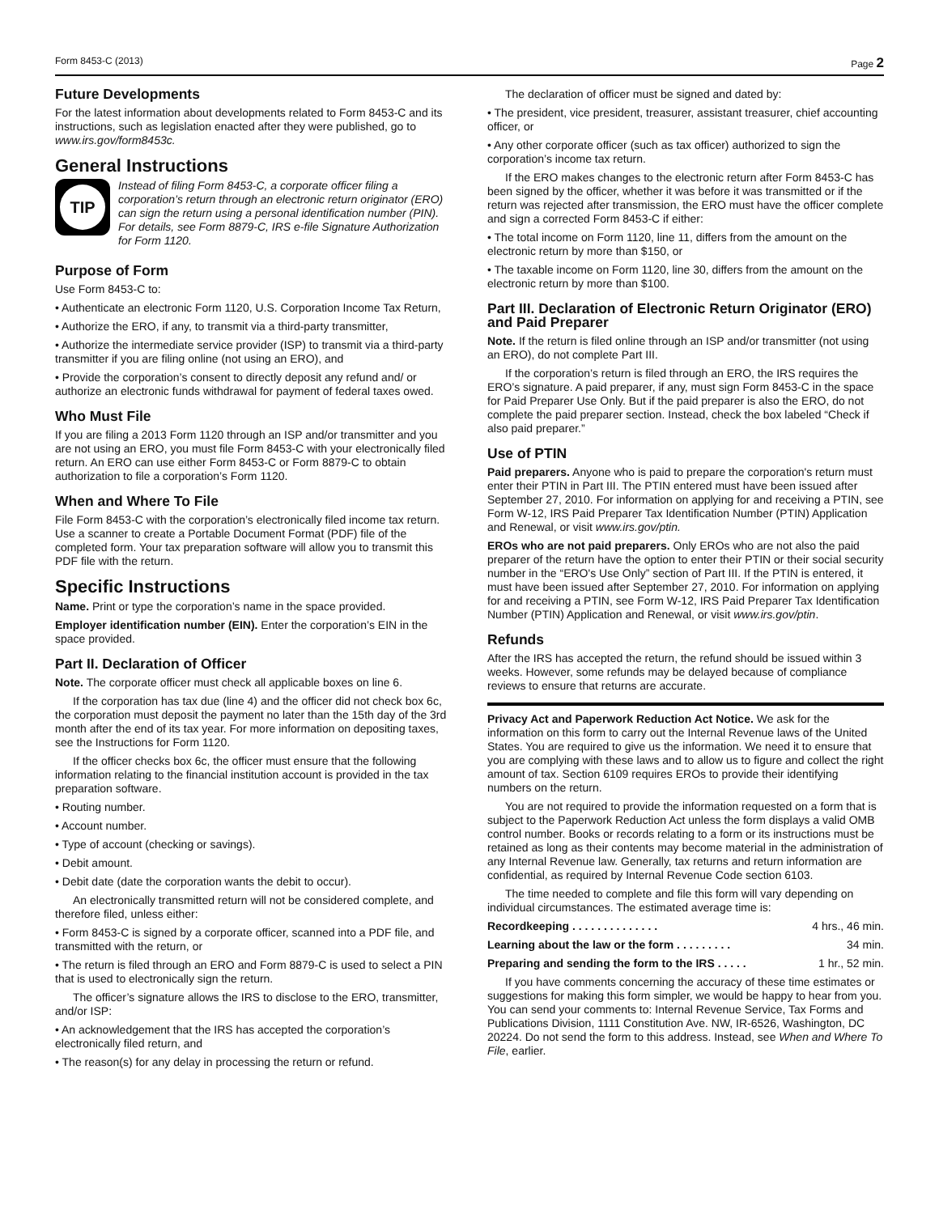Form 8453-C (2013) Page 2
Future Developments
For the latest information about developments related to Form 8453-C and its instructions, such as legislation enacted after they were published, go to www.irs.gov/form8453c.
General Instructions
TIP
Instead of filing Form 8453-C, a corporate officer filing a corporation’s return through an electronic return originator (ERO) can sign the return using a personal identification number (PIN). For details, see Form 8879-C, IRS e-file Signature Authorization for Form 1120.
Purpose of Form
Use Form 8453-C to:
• Authenticate an electronic Form 1120, U.S. Corporation Income Tax Return,
• Authorize the ERO, if any, to transmit via a third-party transmitter,
• Authorize the intermediate service provider (ISP) to transmit via a third-party transmitter if you are filing online (not using an ERO), and
• Provide the corporation’s consent to directly deposit any refund and/ or authorize an electronic funds withdrawal for payment of federal taxes owed.
Who Must File
If you are filing a 2013 Form 1120 through an ISP and/or transmitter and you are not using an ERO, you must file Form 8453-C with your electronically filed return. An ERO can use either Form 8453-C or Form 8879-C to obtain authorization to file a corporation’s Form 1120.
When and Where To File
File Form 8453-C with the corporation’s electronically filed income tax return. Use a scanner to create a Portable Document Format (PDF) file of the completed form. Your tax preparation software will allow you to transmit this PDF file with the return.
Specific Instructions
Name. Print or type the corporation’s name in the space provided.
Employer identification number (EIN). Enter the corporation’s EIN in the space provided.
Part II. Declaration of Officer
Note. The corporate officer must check all applicable boxes on line 6.
If the corporation has tax due (line 4) and the officer did not check box 6c, the corporation must deposit the payment no later than the 15th day of the 3rd month after the end of its tax year. For more information on depositing taxes, see the Instructions for Form 1120.
If the officer checks box 6c, the officer must ensure that the following information relating to the financial institution account is provided in the tax preparation software.
• Routing number.
• Account number.
• Type of account (checking or savings).
• Debit amount.
• Debit date (date the corporation wants the debit to occur).
An electronically transmitted return will not be considered complete, and therefore filed, unless either:
• Form 8453-C is signed by a corporate officer, scanned into a PDF file, and transmitted with the return, or
• The return is filed through an ERO and Form 8879-C is used to select a PIN that is used to electronically sign the return.
The officer’s signature allows the IRS to disclose to the ERO, transmitter, and/or ISP:
• An acknowledgement that the IRS has accepted the corporation’s electronically filed return, and
• The reason(s) for any delay in processing the return or refund.
The declaration of officer must be signed and dated by:
• The president, vice president, treasurer, assistant treasurer, chief accounting officer, or
• Any other corporate officer (such as tax officer) authorized to sign the corporation’s income tax return.
If the ERO makes changes to the electronic return after Form 8453-C has been signed by the officer, whether it was before it was transmitted or if the return was rejected after transmission, the ERO must have the officer complete and sign a corrected Form 8453-C if either:
• The total income on Form 1120, line 11, differs from the amount on the electronic return by more than $150, or
• The taxable income on Form 1120, line 30, differs from the amount on the electronic return by more than $100.
Part III. Declaration of Electronic Return Originator (ERO) and Paid Preparer
Note. If the return is filed online through an ISP and/or transmitter (not using an ERO), do not complete Part III.
If the corporation’s return is filed through an ERO, the IRS requires the ERO’s signature. A paid preparer, if any, must sign Form 8453-C in the space for Paid Preparer Use Only. But if the paid preparer is also the ERO, do not complete the paid preparer section. Instead, check the box labeled “Check if also paid preparer.”
Use of PTIN
Paid preparers. Anyone who is paid to prepare the corporation's return must enter their PTIN in Part III. The PTIN entered must have been issued after September 27, 2010. For information on applying for and receiving a PTIN, see Form W-12, IRS Paid Preparer Tax Identification Number (PTIN) Application and Renewal, or visit www.irs.gov/ptin.
EROs who are not paid preparers. Only EROs who are not also the paid preparer of the return have the option to enter their PTIN or their social security number in the “ERO's Use Only” section of Part III. If the PTIN is entered, it must have been issued after September 27, 2010. For information on applying for and receiving a PTIN, see Form W-12, IRS Paid Preparer Tax Identification Number (PTIN) Application and Renewal, or visit www.irs.gov/ptin.
Refunds
After the IRS has accepted the return, the refund should be issued within 3 weeks. However, some refunds may be delayed because of compliance reviews to ensure that returns are accurate.
Privacy Act and Paperwork Reduction Act Notice. We ask for the information on this form to carry out the Internal Revenue laws of the United States. You are required to give us the information. We need it to ensure that you are complying with these laws and to allow us to figure and collect the right amount of tax. Section 6109 requires EROs to provide their identifying numbers on the return.
You are not required to provide the information requested on a form that is subject to the Paperwork Reduction Act unless the form displays a valid OMB control number. Books or records relating to a form or its instructions must be retained as long as their contents may become material in the administration of any Internal Revenue law. Generally, tax returns and return information are confidential, as required by Internal Revenue Code section 6103.
The time needed to complete and file this form will vary depending on individual circumstances. The estimated average time is:
Recordkeeping . . . . . . . . . . . . . . 4 hrs., 46 min.
Learning about the law or the form . . . . . . . . . 34 min.
Preparing and sending the form to the IRS . . . . . 1 hr., 52 min.
If you have comments concerning the accuracy of these time estimates or suggestions for making this form simpler, we would be happy to hear from you. You can send your comments to: Internal Revenue Service, Tax Forms and Publications Division, 1111 Constitution Ave. NW, IR-6526, Washington, DC 20224. Do not send the form to this address. Instead, see When and Where To File, earlier.